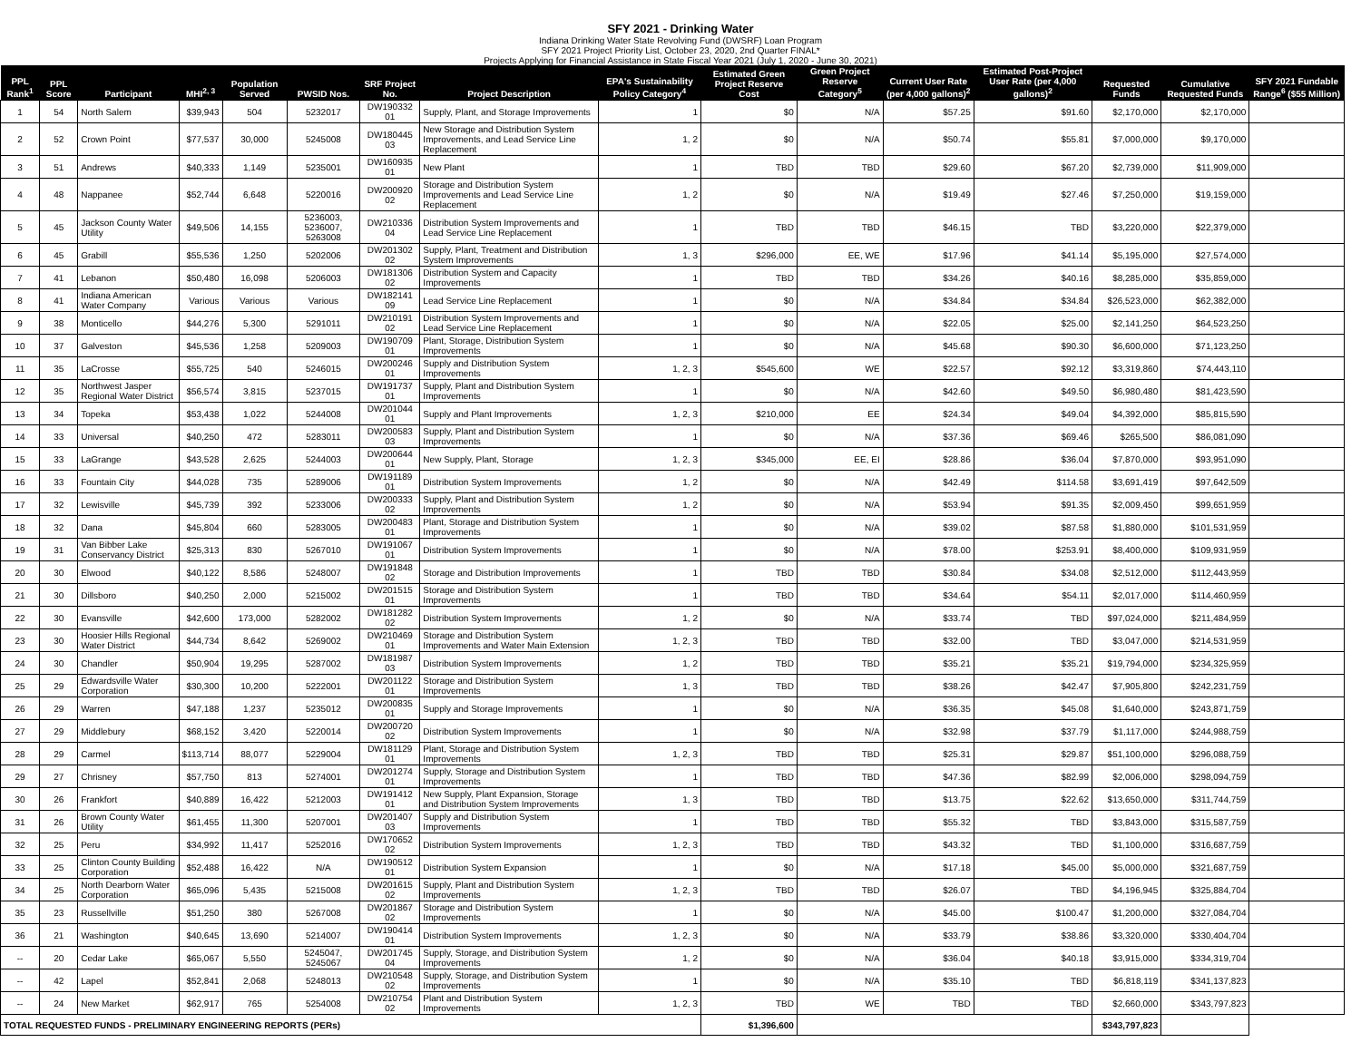SFY 2021 - Drinking Water
Indiana Drinking Water State Revolving Fund (DWSRF) Loan Program
SFY 2021 Project Priority List, October 23, 2020, 2nd Quarter FINAL*
Projects Applying for Financial Assistance in State Fiscal Year 2021 (July 1, 2020 - June 30, 2021)
| PPL Rank<sup>1</sup> | PPL Score | Participant | MHI<sup>2, 3</sup> | Population Served | PWSID Nos. | SRF Project No. | Project Description | EPA's Sustainability Policy Category<sup>4</sup> | Estimated Green Project Reserve Cost | Green Project Reserve Category<sup>5</sup> | Current User Rate (per 4,000 gallons)<sup>2</sup> | Estimated Post-Project User Rate (per 4,000 gallons)<sup>2</sup> | Requested Funds | Cumulative Requested Funds | SFY 2021 Fundable Range<sup>6</sup> ($55 Million) |
| --- | --- | --- | --- | --- | --- | --- | --- | --- | --- | --- | --- | --- | --- | --- | --- |
| 1 | 54 | North Salem | $39,943 | 504 | 5232017 | DW190332 01 | Supply, Plant, and Storage Improvements | 1 | $0 | N/A | $57.25 | $91.60 | $2,170,000 | $2,170,000 | |
| 2 | 52 | Crown Point | $77,537 | 30,000 | 5245008 | DW180445 03 | New Storage and Distribution System Improvements, and Lead Service Line Replacement | 1, 2 | $0 | N/A | $50.74 | $55.81 | $7,000,000 | $9,170,000 | |
| 3 | 51 | Andrews | $40,333 | 1,149 | 5235001 | DW160935 01 | New Plant | 1 | TBD | TBD | $29.60 | $67.20 | $2,739,000 | $11,909,000 | |
| 4 | 48 | Nappanee | $52,744 | 6,648 | 5220016 | DW200920 02 | Storage and Distribution System Improvements and Lead Service Line Replacement | 1, 2 | $0 | N/A | $19.49 | $27.46 | $7,250,000 | $19,159,000 | |
| 5 | 45 | Jackson County Water Utility | $49,506 | 14,155 | 5236003, 5236007, 5263008 | DW210336 04 | Distribution System Improvements and Lead Service Line Replacement | 1 | TBD | TBD | $46.15 | TBD | $3,220,000 | $22,379,000 | |
| 6 | 45 | Grabill | $55,536 | 1,250 | 5202006 | DW201302 02 | Supply, Plant, Treatment and Distribution System Improvements | 1, 3 | $296,000 | EE, WE | $17.96 | $41.14 | $5,195,000 | $27,574,000 | |
| 7 | 41 | Lebanon | $50,480 | 16,098 | 5206003 | DW181306 02 | Distribution System and Capacity Improvements | 1 | TBD | TBD | $34.26 | $40.16 | $8,285,000 | $35,859,000 | |
| 8 | 41 | Indiana American Water Company | Various | Various | Various | DW182141 09 | Lead Service Line Replacement | 1 | $0 | N/A | $34.84 | $34.84 | $26,523,000 | $62,382,000 | |
| 9 | 38 | Monticello | $44,276 | 5,300 | 5291011 | DW210191 02 | Distribution System Improvements and Lead Service Line Replacement | 1 | $0 | N/A | $22.05 | $25.00 | $2,141,250 | $64,523,250 | |
| 10 | 37 | Galveston | $45,536 | 1,258 | 5209003 | DW190709 01 | Plant, Storage, Distribution System Improvements | 1 | $0 | N/A | $45.68 | $90.30 | $6,600,000 | $71,123,250 | |
| 11 | 35 | LaCrosse | $55,725 | 540 | 5246015 | DW200246 01 | Supply and Distribution System Improvements | 1, 2, 3 | $545,600 | WE | $22.57 | $92.12 | $3,319,860 | $74,443,110 | |
| 12 | 35 | Northwest Jasper Regional Water District | $56,574 | 3,815 | 5237015 | DW191737 01 | Supply, Plant and Distribution System Improvements | 1 | $0 | N/A | $42.60 | $49.50 | $6,980,480 | $81,423,590 | |
| 13 | 34 | Topeka | $53,438 | 1,022 | 5244008 | DW201044 01 | Supply and Plant Improvements | 1, 2, 3 | $210,000 | EE | $24.34 | $49.04 | $4,392,000 | $85,815,590 | |
| 14 | 33 | Universal | $40,250 | 472 | 5283011 | DW200583 03 | Supply, Plant and Distribution System Improvements | 1 | $0 | N/A | $37.36 | $69.46 | $265,500 | $86,081,090 | |
| 15 | 33 | LaGrange | $43,528 | 2,625 | 5244003 | DW200644 01 | New Supply, Plant, Storage | 1, 2, 3 | $345,000 | EE, EI | $28.86 | $36.04 | $7,870,000 | $93,951,090 | |
| 16 | 33 | Fountain City | $44,028 | 735 | 5289006 | DW191189 01 | Distribution System Improvements | 1, 2 | $0 | N/A | $42.49 | $114.58 | $3,691,419 | $97,642,509 | |
| 17 | 32 | Lewisville | $45,739 | 392 | 5233006 | DW200333 02 | Supply, Plant and Distribution System Improvements | 1, 2 | $0 | N/A | $53.94 | $91.35 | $2,009,450 | $99,651,959 | |
| 18 | 32 | Dana | $45,804 | 660 | 5283005 | DW200483 01 | Plant, Storage and Distribution System Improvements | 1 | $0 | N/A | $39.02 | $87.58 | $1,880,000 | $101,531,959 | |
| 19 | 31 | Van Bibber Lake Conservancy District | $25,313 | 830 | 5267010 | DW191067 01 | Distribution System Improvements | 1 | $0 | N/A | $78.00 | $253.91 | $8,400,000 | $109,931,959 | |
| 20 | 30 | Elwood | $40,122 | 8,586 | 5248007 | DW191848 02 | Storage and Distribution Improvements | 1 | TBD | TBD | $30.84 | $34.08 | $2,512,000 | $112,443,959 | |
| 21 | 30 | Dillsboro | $40,250 | 2,000 | 5215002 | DW201515 01 | Storage and Distribution System Improvements | 1 | TBD | TBD | $34.64 | $54.11 | $2,017,000 | $114,460,959 | |
| 22 | 30 | Evansville | $42,600 | 173,000 | 5282002 | DW181282 02 | Distribution System Improvements | 1, 2 | $0 | N/A | $33.74 | TBD | $97,024,000 | $211,484,959 | |
| 23 | 30 | Hoosier Hills Regional Water District | $44,734 | 8,642 | 5269002 | DW210469 01 | Storage and Distribution System Improvements and Water Main Extension | 1, 2, 3 | TBD | TBD | $32.00 | TBD | $3,047,000 | $214,531,959 | |
| 24 | 30 | Chandler | $50,904 | 19,295 | 5287002 | DW181987 03 | Distribution System Improvements | 1, 2 | TBD | TBD | $35.21 | $35.21 | $19,794,000 | $234,325,959 | |
| 25 | 29 | Edwardsville Water Corporation | $30,300 | 10,200 | 5222001 | DW201122 01 | Storage and Distribution System Improvements | 1, 3 | TBD | TBD | $38.26 | $42.47 | $7,905,800 | $242,231,759 | |
| 26 | 29 | Warren | $47,188 | 1,237 | 5235012 | DW200835 01 | Supply and Storage Improvements | 1 | $0 | N/A | $36.35 | $45.08 | $1,640,000 | $243,871,759 | |
| 27 | 29 | Middlebury | $68,152 | 3,420 | 5220014 | DW200720 02 | Distribution System Improvements | 1 | $0 | N/A | $32.98 | $37.79 | $1,117,000 | $244,988,759 | |
| 28 | 29 | Carmel | $113,714 | 88,077 | 5229004 | DW181129 01 | Plant, Storage and Distribution System Improvements | 1, 2, 3 | TBD | TBD | $25.31 | $29.87 | $51,100,000 | $296,088,759 | |
| 29 | 27 | Chrisney | $57,750 | 813 | 5274001 | DW201274 01 | Supply, Storage and Distribution System Improvements | 1 | TBD | TBD | $47.36 | $82.99 | $2,006,000 | $298,094,759 | |
| 30 | 26 | Frankfort | $40,889 | 16,422 | 5212003 | DW191412 01 | New Supply, Plant Expansion, Storage and Distribution System Improvements | 1, 3 | TBD | TBD | $13.75 | $22.62 | $13,650,000 | $311,744,759 | |
| 31 | 26 | Brown County Water Utility | $61,455 | 11,300 | 5207001 | DW201407 03 | Supply and Distribution System Improvements | 1 | TBD | TBD | $55.32 | TBD | $3,843,000 | $315,587,759 | |
| 32 | 25 | Peru | $34,992 | 11,417 | 5252016 | DW170652 02 | Distribution System Improvements | 1, 2, 3 | TBD | TBD | $43.32 | TBD | $1,100,000 | $316,687,759 | |
| 33 | 25 | Clinton County Building Corporation | $52,488 | 16,422 | N/A | DW190512 01 | Distribution System Expansion | 1 | $0 | N/A | $17.18 | $45.00 | $5,000,000 | $321,687,759 | |
| 34 | 25 | North Dearborn Water Corporation | $65,096 | 5,435 | 5215008 | DW201615 02 | Supply, Plant and Distribution System Improvements | 1, 2, 3 | TBD | TBD | $26.07 | TBD | $4,196,945 | $325,884,704 | |
| 35 | 23 | Russellville | $51,250 | 380 | 5267008 | DW201867 02 | Storage and Distribution System Improvements | 1 | $0 | N/A | $45.00 | $100.47 | $1,200,000 | $327,084,704 | |
| 36 | 21 | Washington | $40,645 | 13,690 | 5214007 | DW190414 01 | Distribution System Improvements | 1, 2, 3 | $0 | N/A | $33.79 | $38.86 | $3,320,000 | $330,404,704 | |
| -- | 20 | Cedar Lake | $65,067 | 5,550 | 5245047, 5245067 | DW201745 04 | Supply, Storage, and Distribution System Improvements | 1, 2 | $0 | N/A | $36.04 | $40.18 | $3,915,000 | $334,319,704 | |
| -- | 42 | Lapel | $52,841 | 2,068 | 5248013 | DW210548 02 | Supply, Storage, and Distribution System Improvements | 1 | $0 | N/A | $35.10 | TBD | $6,818,119 | $341,137,823 | |
| -- | 24 | New Market | $62,917 | 765 | 5254008 | DW210754 02 | Plant and Distribution System Improvements | 1, 2, 3 | TBD | WE | TBD | TBD | $2,660,000 | $343,797,823 | |
| TOTAL REQUESTED FUNDS - PRELIMINARY ENGINEERING REPORTS (PERs) | | | | | | | | | $1,396,600 | | | | $343,797,823 | | |